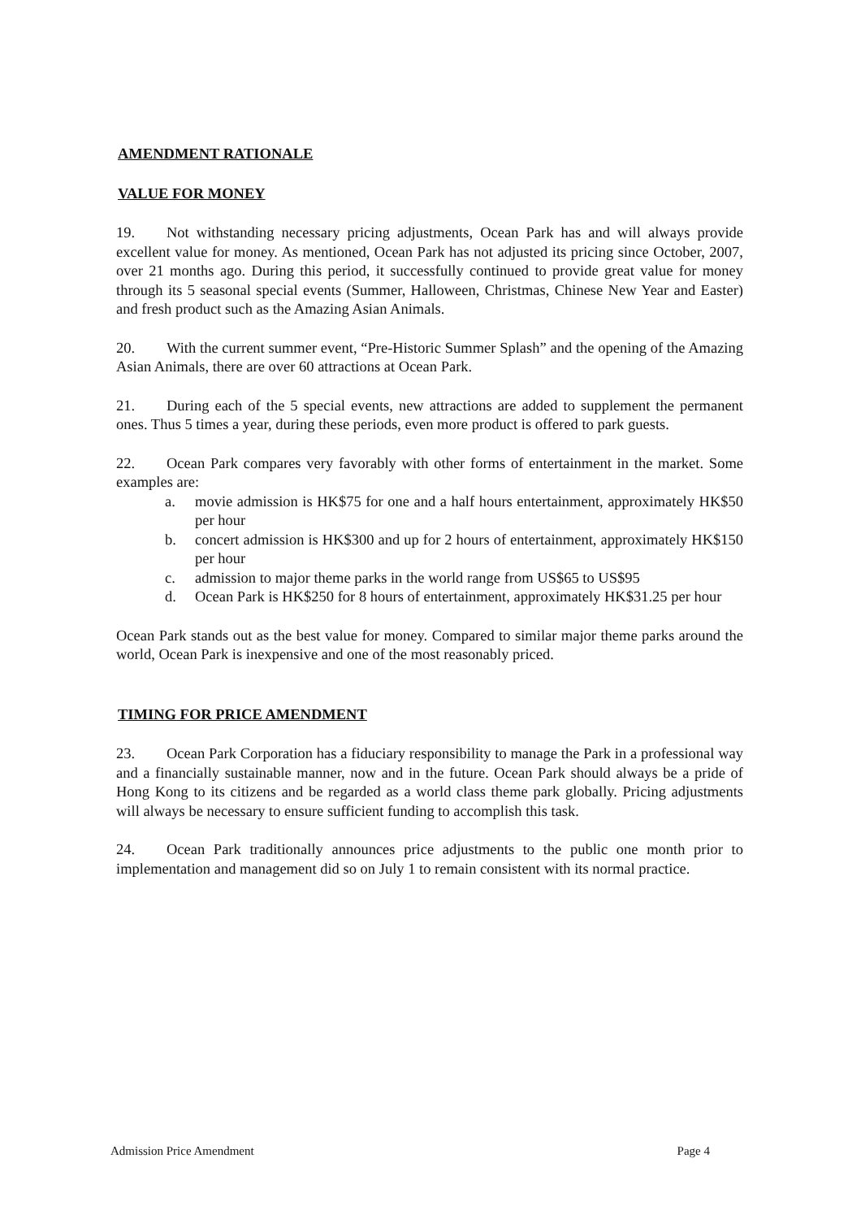AMENDMENT RATIONALE
VALUE FOR MONEY
19. Not withstanding necessary pricing adjustments, Ocean Park has and will always provide excellent value for money. As mentioned, Ocean Park has not adjusted its pricing since October, 2007, over 21 months ago. During this period, it successfully continued to provide great value for money through its 5 seasonal special events (Summer, Halloween, Christmas, Chinese New Year and Easter) and fresh product such as the Amazing Asian Animals.
20. With the current summer event, “Pre-Historic Summer Splash” and the opening of the Amazing Asian Animals, there are over 60 attractions at Ocean Park.
21. During each of the 5 special events, new attractions are added to supplement the permanent ones. Thus 5 times a year, during these periods, even more product is offered to park guests.
22. Ocean Park compares very favorably with other forms of entertainment in the market. Some examples are:
a. movie admission is HK$75 for one and a half hours entertainment, approximately HK$50 per hour
b. concert admission is HK$300 and up for 2 hours of entertainment, approximately HK$150 per hour
c. admission to major theme parks in the world range from US$65 to US$95
d. Ocean Park is HK$250 for 8 hours of entertainment, approximately HK$31.25 per hour
Ocean Park stands out as the best value for money. Compared to similar major theme parks around the world, Ocean Park is inexpensive and one of the most reasonably priced.
TIMING FOR PRICE AMENDMENT
23. Ocean Park Corporation has a fiduciary responsibility to manage the Park in a professional way and a financially sustainable manner, now and in the future. Ocean Park should always be a pride of Hong Kong to its citizens and be regarded as a world class theme park globally. Pricing adjustments will always be necessary to ensure sufficient funding to accomplish this task.
24. Ocean Park traditionally announces price adjustments to the public one month prior to implementation and management did so on July 1 to remain consistent with its normal practice.
Admission Price Amendment Page 4